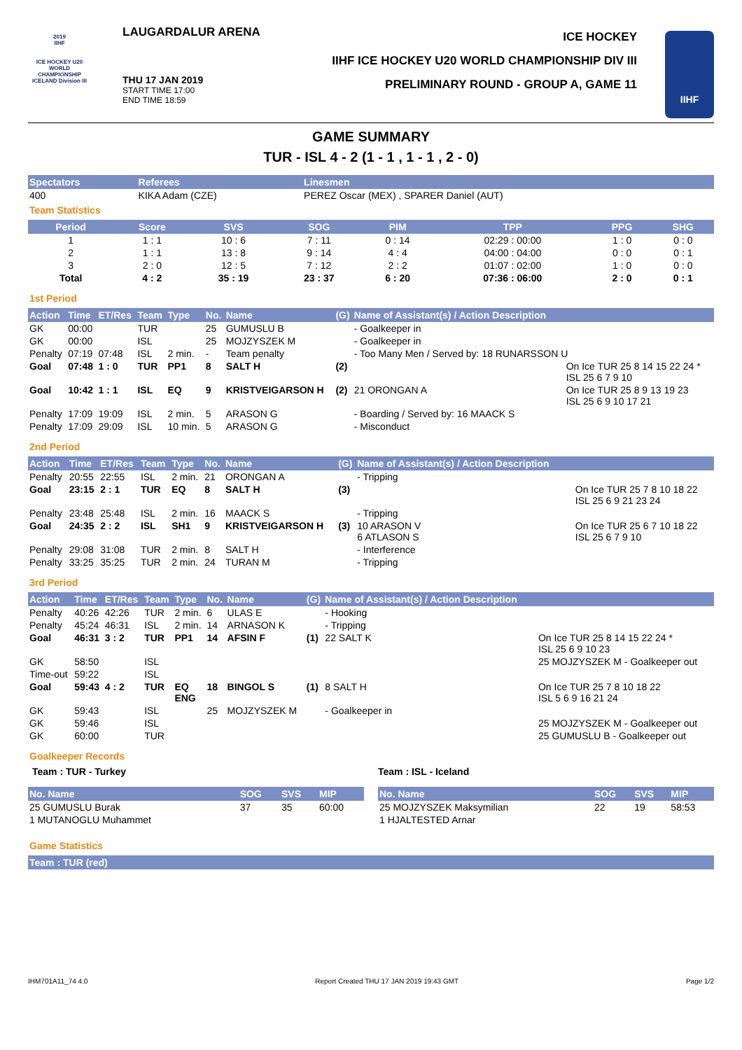2019
IIHF
ICE HOCKEY U20 WORLD CHAMPIONSHIP ICELAND Division III
LAUGARDALUR ARENA
THU 17 JAN 2019
START TIME 17:00
END TIME 18:59
ICE HOCKEY
IIHF ICE HOCKEY U20 WORLD CHAMPIONSHIP DIV III
PRELIMINARY ROUND - GROUP A, GAME 11
IIHF
GAME SUMMARY
TUR - ISL 4 - 2 (1 - 1 , 1 - 1 , 2 - 0)
| Spectators | Referees | Linesmen |
| --- | --- | --- |
| 400 | KIKA Adam (CZE) | PEREZ Oscar (MEX) , SPARER Daniel (AUT) |
Team Statistics
| Period | Score | SVS | SOG | PIM | TPP | PPG | SHG |
| --- | --- | --- | --- | --- | --- | --- | --- |
| 1 | 1 : 1 | 10 : 6 | 7 : 11 | 0 : 14 | 02:29 : 00:00 | 1 : 0 | 0 : 0 |
| 2 | 1 : 1 | 13 : 8 | 9 : 14 | 4 : 4 | 04:00 : 04:00 | 0 : 0 | 0 : 1 |
| 3 | 2 : 0 | 12 : 5 | 7 : 12 | 2 : 2 | 01:07 : 02:00 | 1 : 0 | 0 : 0 |
| Total | 4 : 2 | 35 : 19 | 23 : 37 | 6 : 20 | 07:36 : 06:00 | 2 : 0 | 0 : 1 |
1st Period
| Action | Time | ET/Res | Team | Type | No. | Name | (G) | Name of Assistant(s) / Action Description | |
| --- | --- | --- | --- | --- | --- | --- | --- | --- | --- |
| GK | 00:00 | | TUR | | 25 | GUMUSLU B | | - Goalkeeper in | |
| GK | 00:00 | | ISL | | 25 | MOJZYSZEK M | | - Goalkeeper in | |
| Penalty | 07:19 | 07:48 | ISL | 2 min. | - | Team penalty | | - Too Many Men / Served by: 18 RUNARSSON U | |
| Goal | 07:48 | 1 : 0 | TUR | PP1 | 8 | SALT H | (2) | | On Ice TUR 25 8 14 15 22 24 * ISL 25 6 7 9 10 |
| Goal | 10:42 | 1 : 1 | ISL | EQ | 9 | KRISTVEIGARSON H | (2) | 21 ORONGAN A | On Ice TUR 25 8 9 13 19 23 ISL 25 6 9 10 17 21 |
| Penalty | 17:09 | 19:09 | ISL | 2 min. | 5 | ARASON G | | - Boarding / Served by: 16 MAACK S | |
| Penalty | 17:09 | 29:09 | ISL | 10 min. | 5 | ARASON G | | - Misconduct | |
2nd Period
| Action | Time | ET/Res | Team | Type | No. | Name | (G) | Name of Assistant(s) / Action Description | |
| --- | --- | --- | --- | --- | --- | --- | --- | --- | --- |
| Penalty | 20:55 | 22:55 | ISL | 2 min. | 21 | ORONGAN A | | - Tripping | |
| Goal | 23:15 | 2 : 1 | TUR | EQ | 8 | SALT H | (3) | | On Ice TUR 25 7 8 10 18 22 ISL 25 6 9 21 23 24 |
| Penalty | 23:48 | 25:48 | ISL | 2 min. | 16 | MAACK S | | - Tripping | |
| Goal | 24:35 | 2 : 2 | ISL | SH1 | 9 | KRISTVEIGARSON H | (3) | 10 ARASON V 6 ATLASON S | On Ice TUR 25 6 7 10 18 22 ISL 25 6 7 9 10 |
| Penalty | 29:08 | 31:08 | TUR | 2 min. | 8 | SALT H | | - Interference | |
| Penalty | 33:25 | 35:25 | TUR | 2 min. | 24 | TURAN M | | - Tripping | |
3rd Period
| Action | Time | ET/Res | Team | Type | No. | Name | (G) | Name of Assistant(s) / Action Description | |
| --- | --- | --- | --- | --- | --- | --- | --- | --- | --- |
| Penalty | 40:26 | 42:26 | TUR | 2 min. | 6 | ULAS E | | - Hooking | |
| Penalty | 45:24 | 46:31 | ISL | 2 min. | 14 | ARNASON K | | - Tripping | |
| Goal | 46:31 | 3 : 2 | TUR | PP1 | 14 | AFSIN F | (1) | 22 SALT K | On Ice TUR 25 8 14 15 22 24 * ISL 25 6 9 10 23 |
| GK | 58:50 | | ISL | | | | | | 25 MOJZYSZEK M - Goalkeeper out |
| Time-out | 59:22 | | ISL | | | | | | |
| Goal | 59:43 | 4 : 2 | TUR | EQ ENG | 18 | BINGOL S | (1) | 8 SALT H | On Ice TUR 25 7 8 10 18 22 ISL 5 6 9 16 21 24 |
| GK | 59:43 | | ISL | | 25 | MOJZYSZEK M | | - Goalkeeper in | |
| GK | 59:46 | | ISL | | | | | | 25 MOJZYSZEK M - Goalkeeper out |
| GK | 60:00 | | TUR | | | | | | 25 GUMUSLU B - Goalkeeper out |
Goalkeeper Records
Team : TUR - Turkey
| No. Name | SOG | SVS | MIP |
| --- | --- | --- | --- |
| 25 GUMUSLU Burak | 37 | 35 | 60:00 |
| 1 MUTANOGLU Muhammet | | | |
Team : ISL - Iceland
| No. Name | SOG | SVS | MIP |
| --- | --- | --- | --- |
| 25 MOJZYSZEK Maksymilian | 22 | 19 | 58:53 |
| 1 HJALTESTED Arnar | | | |
Game Statistics
| Team : TUR (red) |
| --- |
IHM701A11_74 4.0 Report Created THU 17 JAN 2019 19:43 GMT Page 1/2